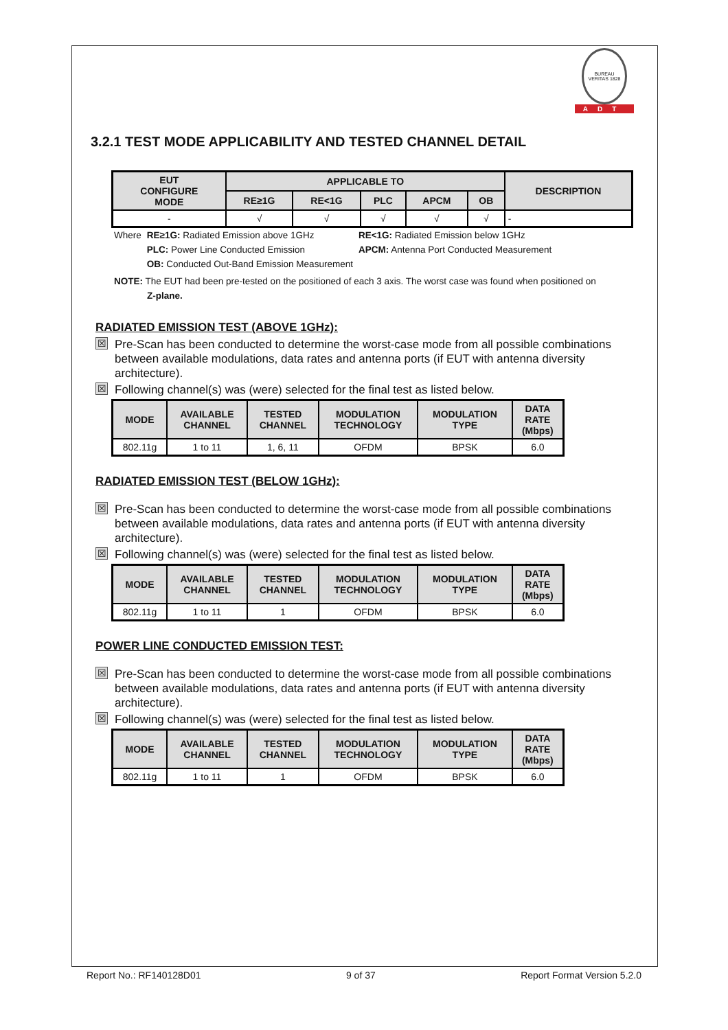BUREAU VERITAS 1828
ADT
3.2.1 TEST MODE APPLICABILITY AND TESTED CHANNEL DETAIL
| EUT CONFIGURE MODE | APPLICABLE TO | | | | | DESCRIPTION |
| --- | --- | --- | --- | --- | --- | --- |
| | RE≥1G | RE<1G | PLC | APCM | OB | |
| - | √ | √ | √ | √ | √ | - |
| Where | RE≥1G: Radiated Emission above 1GHz | RE<1G: Radiated Emission below 1GHz |
| | PLC: Power Line Conducted Emission | APCM: Antenna Port Conducted Measurement |
| | OB: Conducted Out-Band Emission Measurement | |
NOTE: The EUT had been pre-tested on the positioned of each 3 axis. The worst case was found when positioned on
Z-plane.
RADIATED EMISSION TEST (ABOVE 1GHz):
☒
Pre-Scan has been conducted to determine the worst-case mode from all possible combinations between available modulations, data rates and antenna ports (if EUT with antenna diversity architecture).
☒
Following channel(s) was (were) selected for the final test as listed below.
| MODE | AVAILABLE CHANNEL | TESTED CHANNEL | MODULATION TECHNOLOGY | MODULATION TYPE | DATA RATE (Mbps) |
| --- | --- | --- | --- | --- | --- |
| 802.11g | 1 to 11 | 1, 6, 11 | OFDM | BPSK | 6.0 |
RADIATED EMISSION TEST (BELOW 1GHz):
☒
Pre-Scan has been conducted to determine the worst-case mode from all possible combinations between available modulations, data rates and antenna ports (if EUT with antenna diversity architecture).
☒
Following channel(s) was (were) selected for the final test as listed below.
| MODE | AVAILABLE CHANNEL | TESTED CHANNEL | MODULATION TECHNOLOGY | MODULATION TYPE | DATA RATE (Mbps) |
| --- | --- | --- | --- | --- | --- |
| 802.11g | 1 to 11 | 1 | OFDM | BPSK | 6.0 |
POWER LINE CONDUCTED EMISSION TEST:
☒
Pre-Scan has been conducted to determine the worst-case mode from all possible combinations between available modulations, data rates and antenna ports (if EUT with antenna diversity architecture).
☒
Following channel(s) was (were) selected for the final test as listed below.
| MODE | AVAILABLE CHANNEL | TESTED CHANNEL | MODULATION TECHNOLOGY | MODULATION TYPE | DATA RATE (Mbps) |
| --- | --- | --- | --- | --- | --- |
| 802.11g | 1 to 11 | 1 | OFDM | BPSK | 6.0 |
Report No.: RF140128D01 9 of 37 Report Format Version 5.2.0